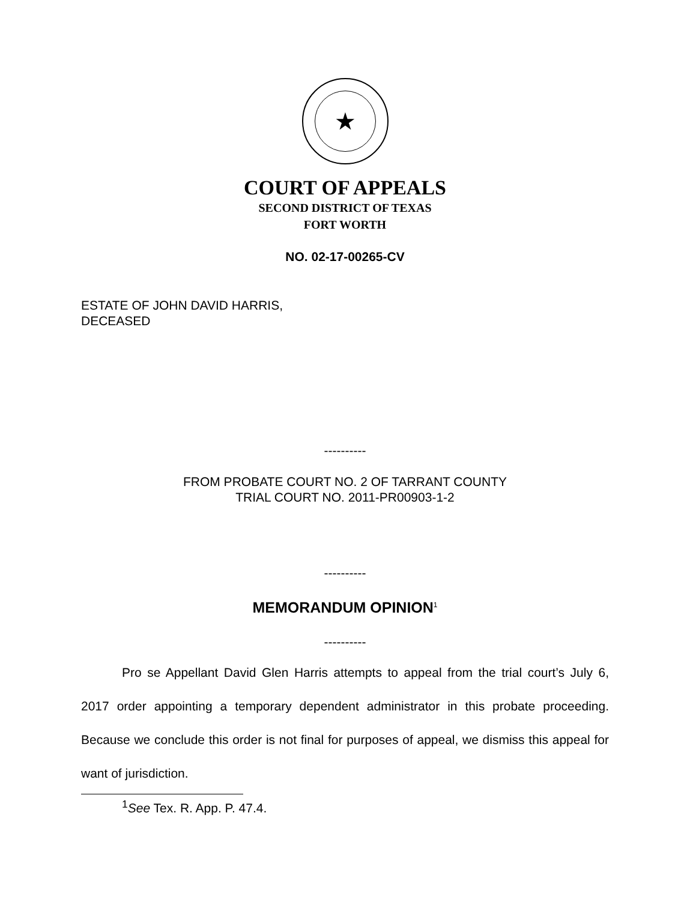★
COURT OF APPEALS
SECOND DISTRICT OF TEXAS
FORT WORTH
NO. 02-17-00265-CV
ESTATE OF JOHN DAVID HARRIS,
DECEASED
----------
FROM PROBATE COURT NO. 2 OF TARRANT COUNTY
TRIAL COURT NO. 2011-PR00903-1-2
----------
MEMORANDUM OPINION<sup>1</sup>
----------
Pro se Appellant David Glen Harris attempts to appeal from the trial court’s July 6, 2017 order appointing a temporary dependent administrator in this probate proceeding. Because we conclude this order is not final for purposes of appeal, we dismiss this appeal for want of jurisdiction.
<sup>1</sup> See Tex. R. App. P. 47.4.